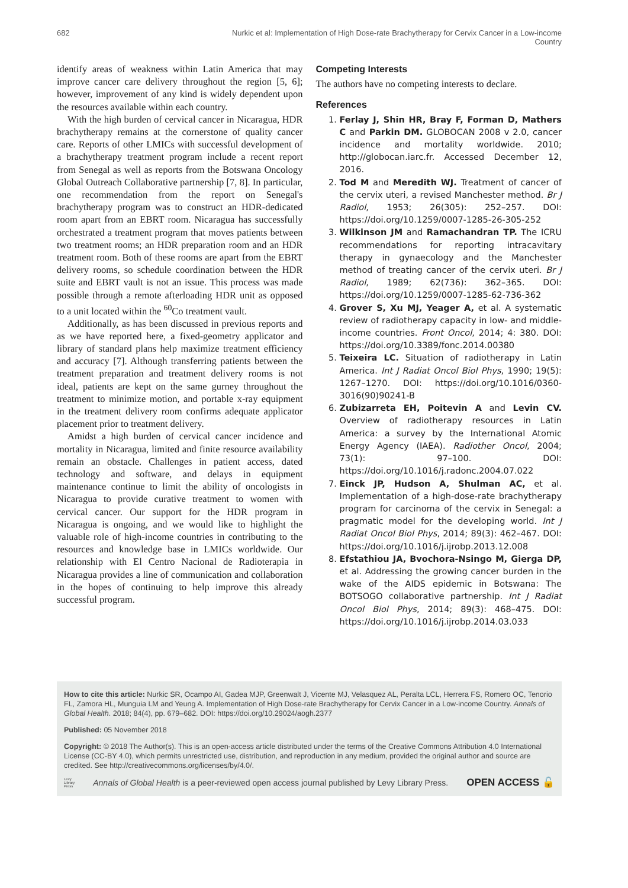682 Nurkic et al: Implementation of High Dose-rate Brachytherapy for Cervix Cancer in a Low-income Country
identify areas of weakness within Latin America that may improve cancer care delivery throughout the region [5, 6]; however, improvement of any kind is widely dependent upon the resources available within each country.
With the high burden of cervical cancer in Nicaragua, HDR brachytherapy remains at the cornerstone of quality cancer care. Reports of other LMICs with successful development of a brachytherapy treatment program include a recent report from Senegal as well as reports from the Botswana Oncology Global Outreach Collaborative partnership [7, 8]. In particular, one recommendation from the report on Senegal's brachytherapy program was to construct an HDR-dedicated room apart from an EBRT room. Nicaragua has successfully orchestrated a treatment program that moves patients between two treatment rooms; an HDR preparation room and an HDR treatment room. Both of these rooms are apart from the EBRT delivery rooms, so schedule coordination between the HDR suite and EBRT vault is not an issue. This process was made possible through a remote afterloading HDR unit as opposed to a unit located within the <sup>60</sup>Co treatment vault.
Additionally, as has been discussed in previous reports and as we have reported here, a fixed-geometry applicator and library of standard plans help maximize treatment efficiency and accuracy [7]. Although transferring patients between the treatment preparation and treatment delivery rooms is not ideal, patients are kept on the same gurney throughout the treatment to minimize motion, and portable x-ray equipment in the treatment delivery room confirms adequate applicator placement prior to treatment delivery.
Amidst a high burden of cervical cancer incidence and mortality in Nicaragua, limited and finite resource availability remain an obstacle. Challenges in patient access, dated technology and software, and delays in equipment maintenance continue to limit the ability of oncologists in Nicaragua to provide curative treatment to women with cervical cancer. Our support for the HDR program in Nicaragua is ongoing, and we would like to highlight the valuable role of high-income countries in contributing to the resources and knowledge base in LMICs worldwide. Our relationship with El Centro Nacional de Radioterapia in Nicaragua provides a line of communication and collaboration in the hopes of continuing to help improve this already successful program.
Competing Interests
The authors have no competing interests to declare.
References
1. Ferlay J, Shin HR, Bray F, Forman D, Mathers C and Parkin DM. GLOBOCAN 2008 v 2.0, cancer incidence and mortality worldwide. 2010; http://globocan.iarc.fr. Accessed December 12, 2016.
2. Tod M and Meredith WJ. Treatment of cancer of the cervix uteri, a revised Manchester method. Br J Radiol, 1953; 26(305): 252–257. DOI: https://doi.org/10.1259/0007-1285-26-305-252
3. Wilkinson JM and Ramachandran TP. The ICRU recommendations for reporting intracavitary therapy in gynaecology and the Manchester method of treating cancer of the cervix uteri. Br J Radiol, 1989; 62(736): 362–365. DOI: https://doi.org/10.1259/0007-1285-62-736-362
4. Grover S, Xu MJ, Yeager A, et al. A systematic review of radiotherapy capacity in low- and middle-income countries. Front Oncol, 2014; 4: 380. DOI: https://doi.org/10.3389/fonc.2014.00380
5. Teixeira LC. Situation of radiotherapy in Latin America. Int J Radiat Oncol Biol Phys, 1990; 19(5): 1267–1270. DOI: https://doi.org/10.1016/0360-3016(90)90241-B
6. Zubizarreta EH, Poitevin A and Levin CV. Overview of radiotherapy resources in Latin America: a survey by the International Atomic Energy Agency (IAEA). Radiother Oncol, 2004; 73(1): 97–100. DOI: https://doi.org/10.1016/j.radonc.2004.07.022
7. Einck JP, Hudson A, Shulman AC, et al. Implementation of a high-dose-rate brachytherapy program for carcinoma of the cervix in Senegal: a pragmatic model for the developing world. Int J Radiat Oncol Biol Phys, 2014; 89(3): 462–467. DOI: https://doi.org/10.1016/j.ijrobp.2013.12.008
8. Efstathiou JA, Bvochora-Nsingo M, Gierga DP, et al. Addressing the growing cancer burden in the wake of the AIDS epidemic in Botswana: The BOTSOGO collaborative partnership. Int J Radiat Oncol Biol Phys, 2014; 89(3): 468–475. DOI: https://doi.org/10.1016/j.ijrobp.2014.03.033
How to cite this article: Nurkic SR, Ocampo AI, Gadea MJP, Greenwalt J, Vicente MJ, Velasquez AL, Peralta LCL, Herrera FS, Romero OC, Tenorio FL, Zamora HL, Munguia LM and Yeung A. Implementation of High Dose-rate Brachytherapy for Cervix Cancer in a Low-income Country. Annals of Global Health. 2018; 84(4), pp. 679–682. DOI: https://doi.org/10.29024/aogh.2377
Published: 05 November 2018
Copyright: © 2018 The Author(s). This is an open-access article distributed under the terms of the Creative Commons Attribution 4.0 International License (CC-BY 4.0), which permits unrestricted use, distribution, and reproduction in any medium, provided the original author and source are credited. See http://creativecommons.org/licenses/by/4.0/.
Levy
Library
Press Annals of Global Health is a peer-reviewed open access journal published by Levy Library Press. OPEN ACCESS 🔓